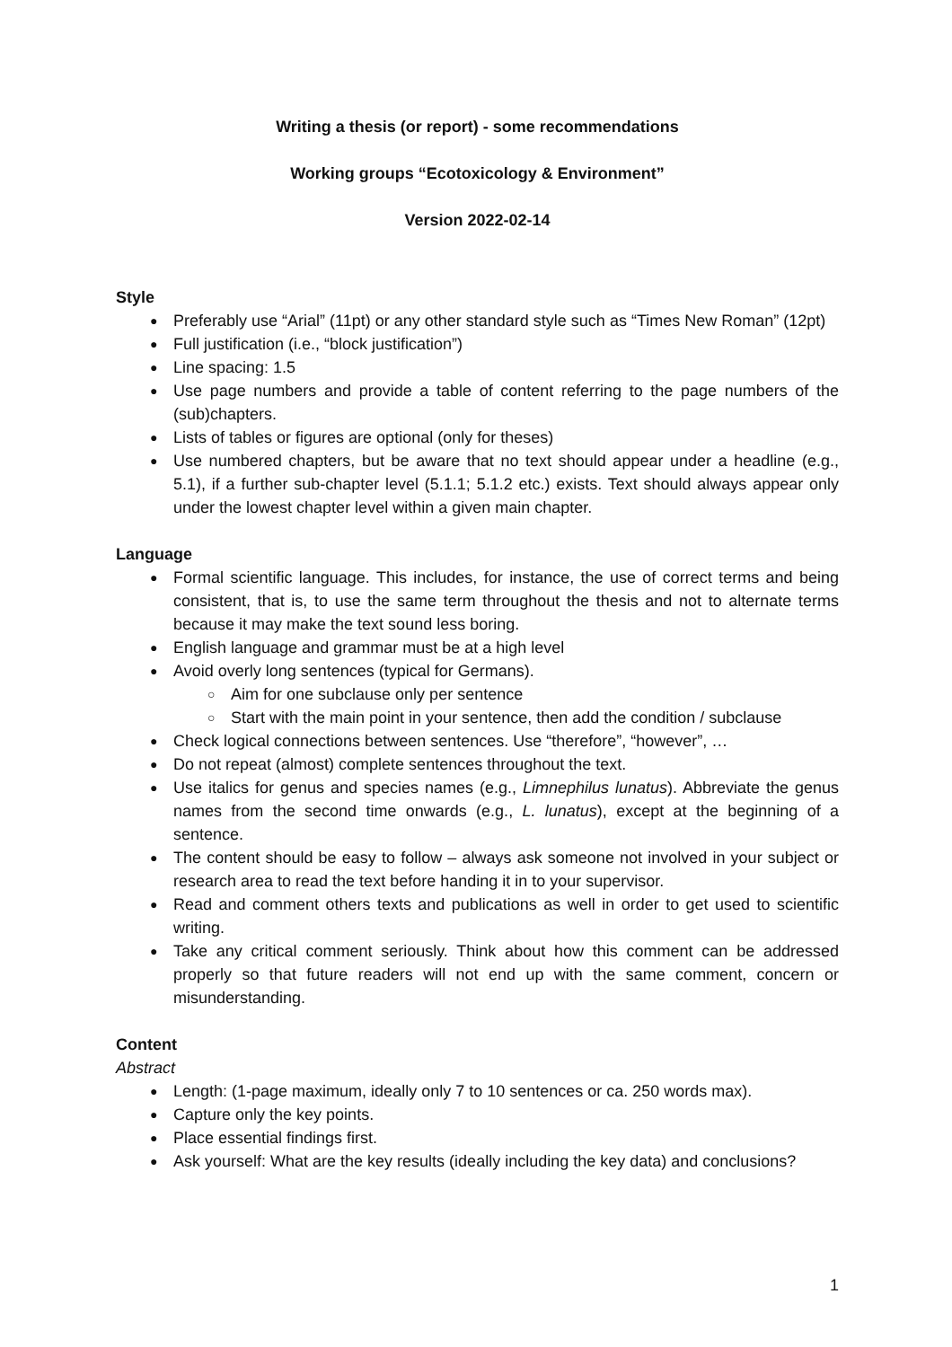Writing a thesis (or report) - some recommendations
Working groups “Ecotoxicology & Environment”
Version 2022-02-14
Style
Preferably use “Arial” (11pt) or any other standard style such as “Times New Roman” (12pt)
Full justification (i.e., “block justification”)
Line spacing: 1.5
Use page numbers and provide a table of content referring to the page numbers of the (sub)chapters.
Lists of tables or figures are optional (only for theses)
Use numbered chapters, but be aware that no text should appear under a headline (e.g., 5.1), if a further sub-chapter level (5.1.1; 5.1.2 etc.) exists. Text should always appear only under the lowest chapter level within a given main chapter.
Language
Formal scientific language. This includes, for instance, the use of correct terms and being consistent, that is, to use the same term throughout the thesis and not to alternate terms because it may make the text sound less boring.
English language and grammar must be at a high level
Avoid overly long sentences (typical for Germans).
Aim for one subclause only per sentence
Start with the main point in your sentence, then add the condition / subclause
Check logical connections between sentences. Use “therefore”, “however”, …
Do not repeat (almost) complete sentences throughout the text.
Use italics for genus and species names (e.g., Limnephilus lunatus). Abbreviate the genus names from the second time onwards (e.g., L. lunatus), except at the beginning of a sentence.
The content should be easy to follow – always ask someone not involved in your subject or research area to read the text before handing it in to your supervisor.
Read and comment others texts and publications as well in order to get used to scientific writing.
Take any critical comment seriously. Think about how this comment can be addressed properly so that future readers will not end up with the same comment, concern or misunderstanding.
Content
Abstract
Length: (1-page maximum, ideally only 7 to 10 sentences or ca. 250 words max).
Capture only the key points.
Place essential findings first.
Ask yourself: What are the key results (ideally including the key data) and conclusions?
1